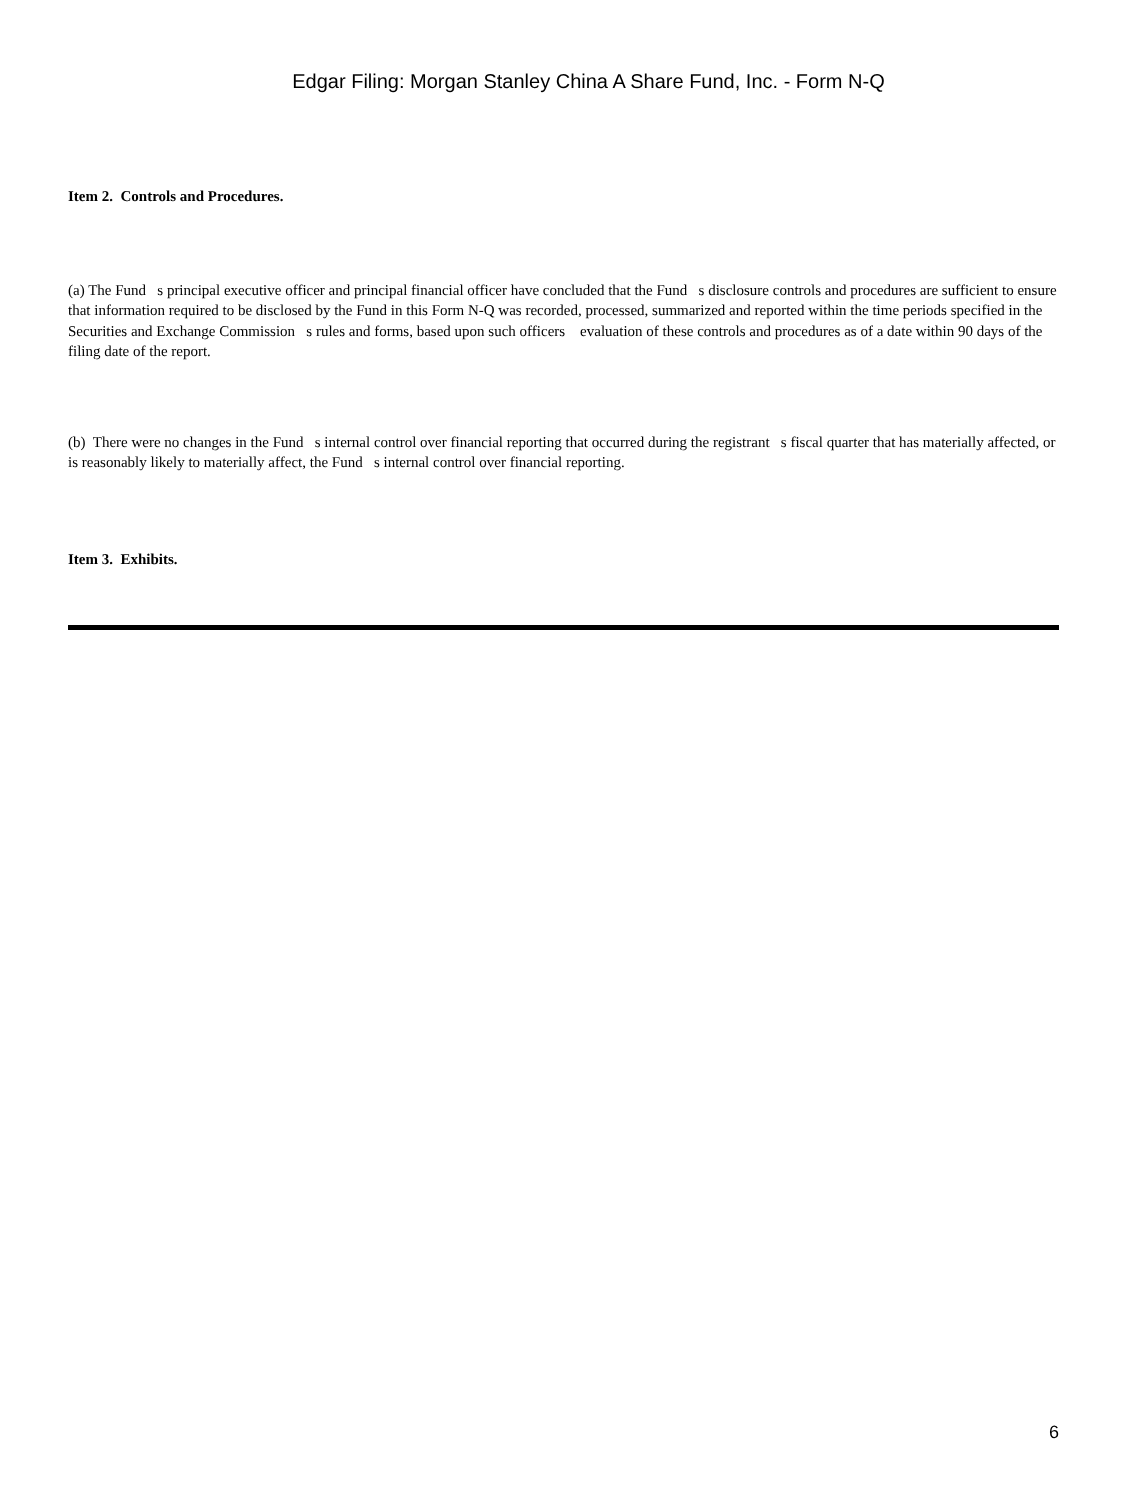Edgar Filing: Morgan Stanley China A Share Fund, Inc. - Form N-Q
Item 2. Controls and Procedures.
(a) The Fund s principal executive officer and principal financial officer have concluded that the Fund s disclosure controls and procedures are sufficient to ensure that information required to be disclosed by the Fund in this Form N-Q was recorded, processed, summarized and reported within the time periods specified in the Securities and Exchange Commission s rules and forms, based upon such officers evaluation of these controls and procedures as of a date within 90 days of the filing date of the report.
(b) There were no changes in the Fund s internal control over financial reporting that occurred during the registrant s fiscal quarter that has materially affected, or is reasonably likely to materially affect, the Fund s internal control over financial reporting.
Item 3. Exhibits.
6